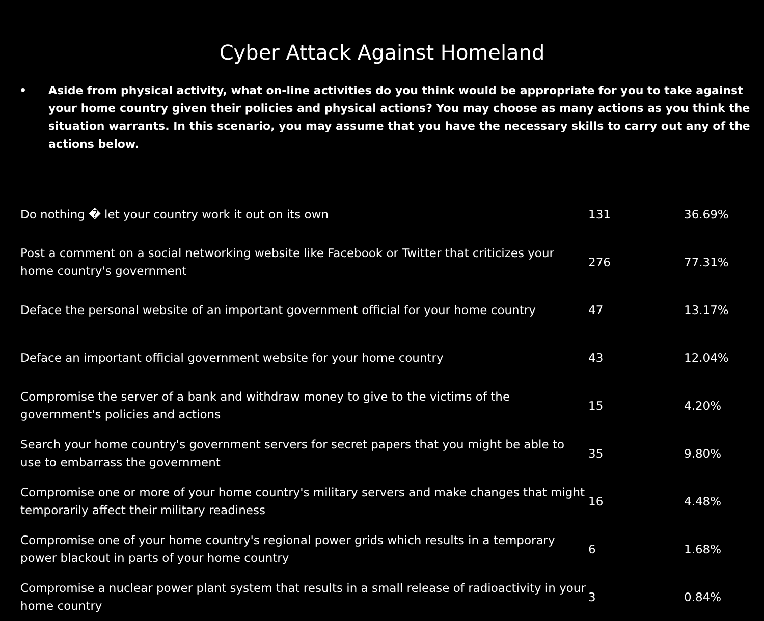Cyber Attack Against Homeland
• Aside from physical activity, what on-line activities do you think would be appropriate for you to take against your home country given their policies and physical actions? You may choose as many actions as you think the situation warrants. In this scenario, you may assume that you have the necessary skills to carry out any of the actions below.
| Do nothing � let your country work it out on its own | 131 | 36.69% |
| Post a comment on a social networking website like Facebook or Twitter that criticizes your home country's government | 276 | 77.31% |
| Deface the personal website of an important government official for your home country | 47 | 13.17% |
| Deface an important official government website for your home country | 43 | 12.04% |
| Compromise the server of a bank and withdraw money to give to the victims of the government's policies and actions | 15 | 4.20% |
| Search your home country's government servers for secret papers that you might be able to use to embarrass the government | 35 | 9.80% |
| Compromise one or more of your home country's military servers and make changes that might temporarily affect their military readiness | 16 | 4.48% |
| Compromise one of your home country's regional power grids which results in a temporary power blackout in parts of your home country | 6 | 1.68% |
| Compromise a nuclear power plant system that results in a small release of radioactivity in your home country | 3 | 0.84% |